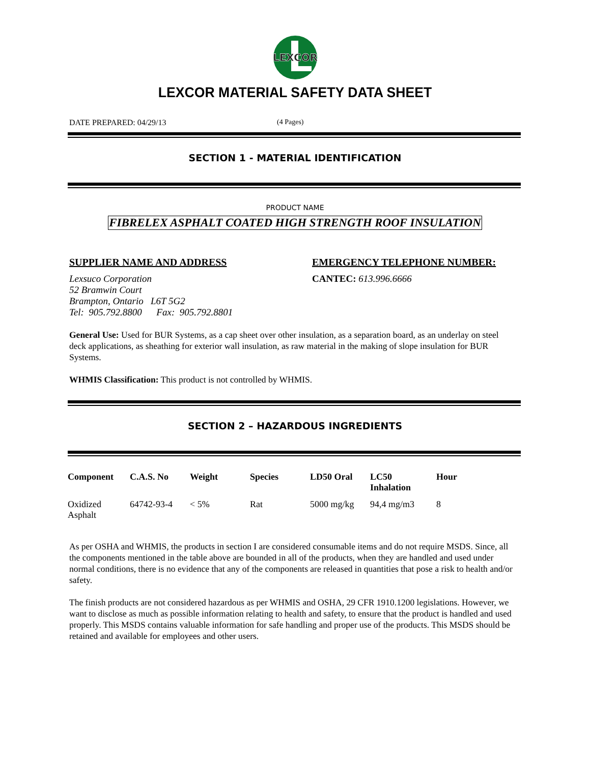LEXCOR
LEXCOR MATERIAL SAFETY DATA SHEET
DATE PREPARED: 04/29/13 (4 Pages)
SECTION 1 - MATERIAL IDENTIFICATION
PRODUCT NAME
FIBRELEX ASPHALT COATED HIGH STRENGTH ROOF INSULATION
SUPPLIER NAME AND ADDRESS
Lexsuco Corporation
52 Bramwin Court
Brampton, Ontario L6T 5G2
Tel: 905.792.8800 Fax: 905.792.8801
EMERGENCY TELEPHONE NUMBER:
CANTEC: 613.996.6666
General Use: Used for BUR Systems, as a cap sheet over other insulation, as a separation board, as an underlay on steel deck applications, as sheathing for exterior wall insulation, as raw material in the making of slope insulation for BUR Systems.
WHMIS Classification: This product is not controlled by WHMIS.
SECTION 2 – HAZARDOUS INGREDIENTS
| Component | C.A.S. No | Weight | Species | LD50 Oral | LC50 Inhalation | Hour |
| --- | --- | --- | --- | --- | --- | --- |
| Oxidized Asphalt | 64742-93-4 | < 5% | Rat | 5000 mg/kg | 94,4 mg/m3 | 8 |
As per OSHA and WHMIS, the products in section I are considered consumable items and do not require MSDS. Since, all the components mentioned in the table above are bounded in all of the products, when they are handled and used under normal conditions, there is no evidence that any of the components are released in quantities that pose a risk to health and/or safety.
The finish products are not considered hazardous as per WHMIS and OSHA, 29 CFR 1910.1200 legislations. However, we want to disclose as much as possible information relating to health and safety, to ensure that the product is handled and used properly. This MSDS contains valuable information for safe handling and proper use of the products. This MSDS should be retained and available for employees and other users.